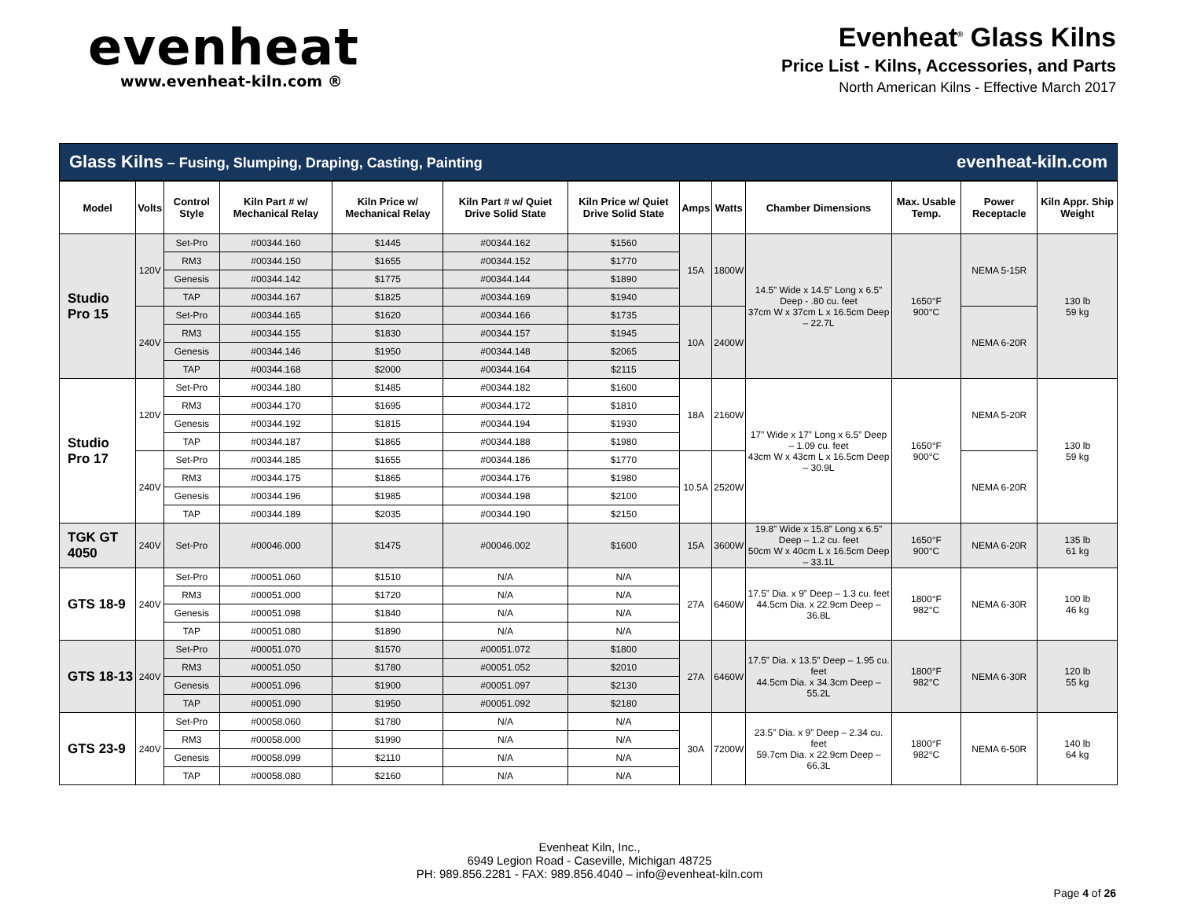evenheat
www.evenheat-kiln.com ®
Evenheat<sup>®</sup> Glass Kilns
Price List - Kilns, Accessories, and Parts
North American Kilns - Effective March 2017
Glass Kilns – Fusing, Slumping, Draping, Casting, Painting evenheat-kiln.com
| Model | Volts | Control Style | Kiln Part # w/ Mechanical Relay | Kiln Price w/ Mechanical Relay | Kiln Part # w/ Quiet Drive Solid State | Kiln Price w/ Quiet Drive Solid State | Amps | Watts | Chamber Dimensions | Max. Usable Temp. | Power Receptacle | Kiln Appr. Ship Weight |
| --- | --- | --- | --- | --- | --- | --- | --- | --- | --- | --- | --- | --- |
| Studio Pro 15 | 120V | Set-Pro | #00344.160 | $1445 | #00344.162 | $1560 | 15A | 1800W | 14.5” Wide x 14.5” Long x 6.5” Deep - .80 cu. feet 37cm W x 37cm L x 16.5cm Deep – 22.7L | 1650°F 900°C | NEMA 5-15R | 130 lb 59 kg |
| | | RM3 | #00344.150 | $1655 | #00344.152 | $1770 | | | | | | |
| | | Genesis | #00344.142 | $1775 | #00344.144 | $1890 | | | | | | |
| | | TAP | #00344.167 | $1825 | #00344.169 | $1940 | | | | | | |
| | 240V | Set-Pro | #00344.165 | $1620 | #00344.166 | $1735 | 10A | 2400W | | | NEMA 6-20R | |
| | | RM3 | #00344.155 | $1830 | #00344.157 | $1945 | | | | | | |
| | | Genesis | #00344.146 | $1950 | #00344.148 | $2065 | | | | | | |
| | | TAP | #00344.168 | $2000 | #00344.164 | $2115 | | | | | | |
| Studio Pro 17 | 120V | Set-Pro | #00344.180 | $1485 | #00344.182 | $1600 | 18A | 2160W | 17” Wide x 17” Long x 6.5” Deep – 1.09 cu. feet 43cm W x 43cm L x 16.5cm Deep – 30.9L | 1650°F 900°C | NEMA 5-20R | 130 lb 59 kg |
| | | RM3 | #00344.170 | $1695 | #00344.172 | $1810 | | | | | | |
| | | Genesis | #00344.192 | $1815 | #00344.194 | $1930 | | | | | | |
| | | TAP | #00344.187 | $1865 | #00344.188 | $1980 | | | | | | |
| | 240V | Set-Pro | #00344.185 | $1655 | #00344.186 | $1770 | 10.5A | 2520W | | | NEMA 6-20R | |
| | | RM3 | #00344.175 | $1865 | #00344.176 | $1980 | | | | | | |
| | | Genesis | #00344.196 | $1985 | #00344.198 | $2100 | | | | | | |
| | | TAP | #00344.189 | $2035 | #00344.190 | $2150 | | | | | | |
| TGK GT 4050 | 240V | Set-Pro | #00046.000 | $1475 | #00046.002 | $1600 | 15A | 3600W | 19.8” Wide x 15.8” Long x 6.5” Deep – 1.2 cu. feet 50cm W x 40cm L x 16.5cm Deep – 33.1L | 1650°F 900°C | NEMA 6-20R | 135 lb 61 kg |
| GTS 18-9 | 240V | Set-Pro | #00051.060 | $1510 | N/A | N/A | 27A | 6460W | 17.5” Dia. x 9” Deep – 1.3 cu. feet 44.5cm Dia. x 22.9cm Deep – 36.8L | 1800°F 982°C | NEMA 6-30R | 100 lb 46 kg |
| | | RM3 | #00051.000 | $1720 | N/A | N/A | | | | | | |
| | | Genesis | #00051.098 | $1840 | N/A | N/A | | | | | | |
| | | TAP | #00051.080 | $1890 | N/A | N/A | | | | | | |
| GTS 18-13 | 240V | Set-Pro | #00051.070 | $1570 | #00051.072 | $1800 | 27A | 6460W | 17.5” Dia. x 13.5” Deep – 1.95 cu. feet 44.5cm Dia. x 34.3cm Deep – 55.2L | 1800°F 982°C | NEMA 6-30R | 120 lb 55 kg |
| | | RM3 | #00051.050 | $1780 | #00051.052 | $2010 | | | | | | |
| | | Genesis | #00051.096 | $1900 | #00051.097 | $2130 | | | | | | |
| | | TAP | #00051.090 | $1950 | #00051.092 | $2180 | | | | | | |
| GTS 23-9 | 240V | Set-Pro | #00058.060 | $1780 | N/A | N/A | 30A | 7200W | 23.5” Dia. x 9” Deep – 2.34 cu. feet 59.7cm Dia. x 22.9cm Deep – 66.3L | 1800°F 982°C | NEMA 6-50R | 140 lb 64 kg |
| | | RM3 | #00058.000 | $1990 | N/A | N/A | | | | | | |
| | | Genesis | #00058.099 | $2110 | N/A | N/A | | | | | | |
| | | TAP | #00058.080 | $2160 | N/A | N/A | | | | | | |
Evenheat Kiln, Inc.,
6949 Legion Road - Caseville, Michigan 48725
PH: 989.856.2281 - FAX: 989.856.4040 – info@evenheat-kiln.com
Page 4 of 26